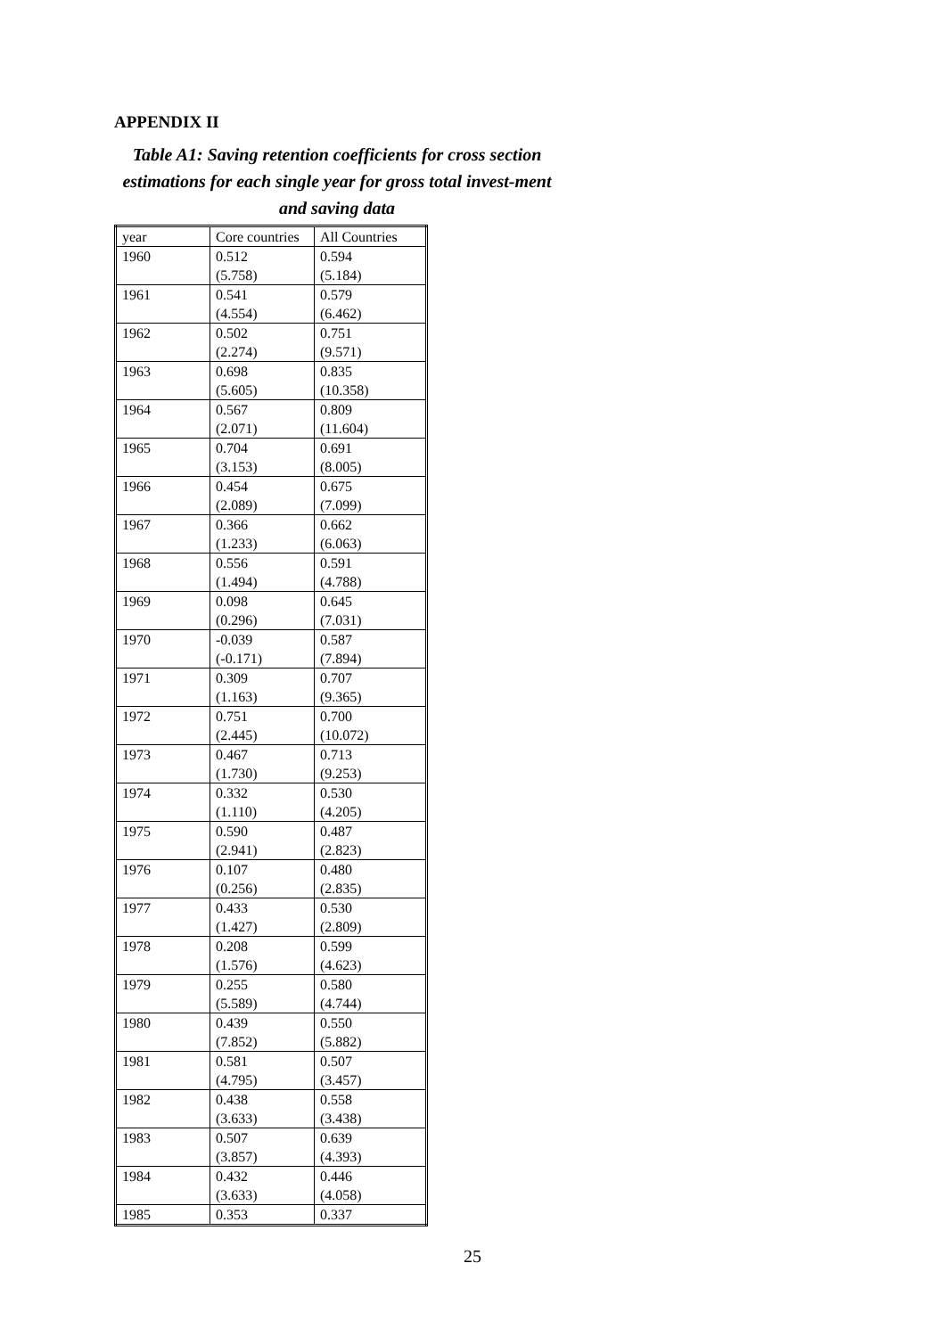APPENDIX II
Table A1: Saving retention coefficients for cross section estimations for each single year for gross total invest-ment and saving data
| year | Core countries | All Countries |
| 1960 | 0.512 (5.758) | 0.594 (5.184) |
| 1961 | 0.541 (4.554) | 0.579 (6.462) |
| 1962 | 0.502 (2.274) | 0.751 (9.571) |
| 1963 | 0.698 (5.605) | 0.835 (10.358) |
| 1964 | 0.567 (2.071) | 0.809 (11.604) |
| 1965 | 0.704 (3.153) | 0.691 (8.005) |
| 1966 | 0.454 (2.089) | 0.675 (7.099) |
| 1967 | 0.366 (1.233) | 0.662 (6.063) |
| 1968 | 0.556 (1.494) | 0.591 (4.788) |
| 1969 | 0.098 (0.296) | 0.645 (7.031) |
| 1970 | -0.039 (-0.171) | 0.587 (7.894) |
| 1971 | 0.309 (1.163) | 0.707 (9.365) |
| 1972 | 0.751 (2.445) | 0.700 (10.072) |
| 1973 | 0.467 (1.730) | 0.713 (9.253) |
| 1974 | 0.332 (1.110) | 0.530 (4.205) |
| 1975 | 0.590 (2.941) | 0.487 (2.823) |
| 1976 | 0.107 (0.256) | 0.480 (2.835) |
| 1977 | 0.433 (1.427) | 0.530 (2.809) |
| 1978 | 0.208 (1.576) | 0.599 (4.623) |
| 1979 | 0.255 (5.589) | 0.580 (4.744) |
| 1980 | 0.439 (7.852) | 0.550 (5.882) |
| 1981 | 0.581 (4.795) | 0.507 (3.457) |
| 1982 | 0.438 (3.633) | 0.558 (3.438) |
| 1983 | 0.507 (3.857) | 0.639 (4.393) |
| 1984 | 0.432 (3.633) | 0.446 (4.058) |
| 1985 | 0.353 | 0.337 |
25